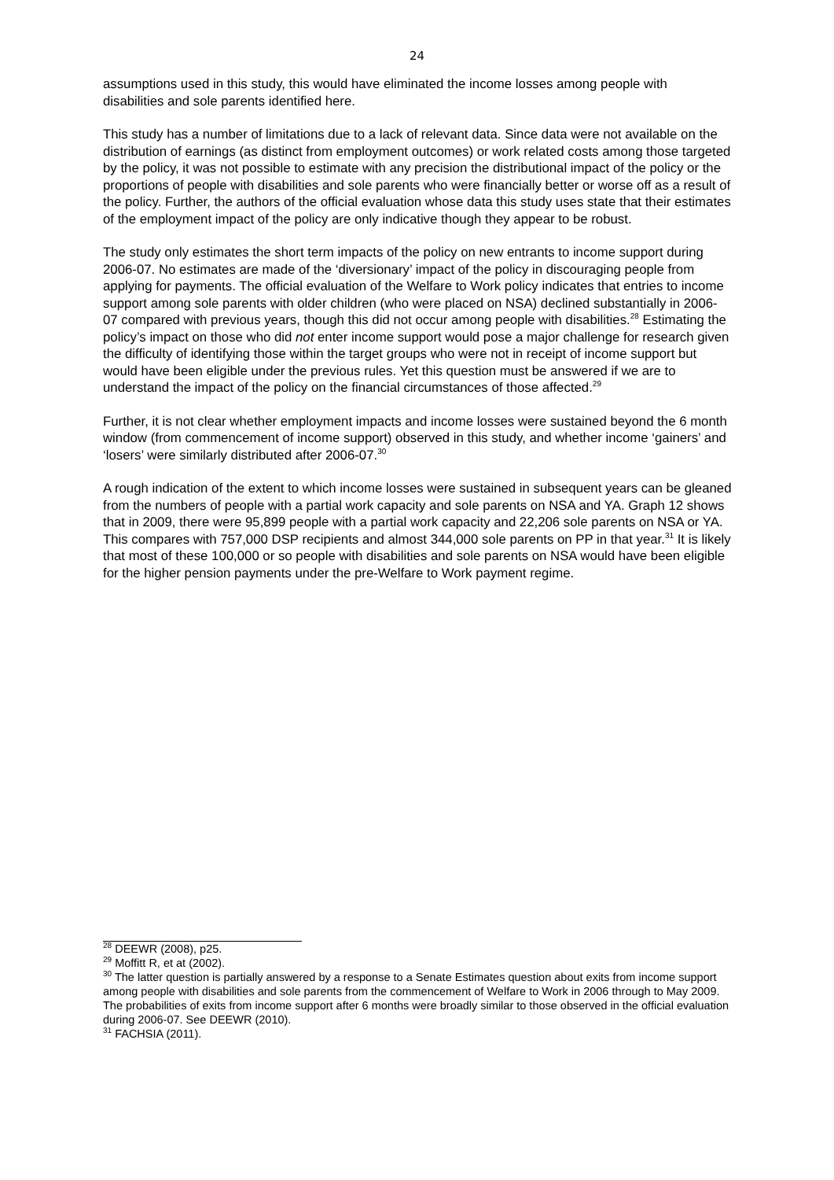24
assumptions used in this study, this would have eliminated the income losses among people with disabilities and sole parents identified here.
This study has a number of limitations due to a lack of relevant data. Since data were not available on the distribution of earnings (as distinct from employment outcomes) or work related costs among those targeted by the policy, it was not possible to estimate with any precision the distributional impact of the policy or the proportions of people with disabilities and sole parents who were financially better or worse off as a result of the policy. Further, the authors of the official evaluation whose data this study uses state that their estimates of the employment impact of the policy are only indicative though they appear to be robust.
The study only estimates the short term impacts of the policy on new entrants to income support during 2006-07. No estimates are made of the ‘diversionary’ impact of the policy in discouraging people from applying for payments. The official evaluation of the Welfare to Work policy indicates that entries to income support among sole parents with older children (who were placed on NSA) declined substantially in 2006-07 compared with previous years, though this did not occur among people with disabilities.<sup>28</sup> Estimating the policy’s impact on those who did not enter income support would pose a major challenge for research given the difficulty of identifying those within the target groups who were not in receipt of income support but would have been eligible under the previous rules. Yet this question must be answered if we are to understand the impact of the policy on the financial circumstances of those affected.<sup>29</sup>
Further, it is not clear whether employment impacts and income losses were sustained beyond the 6 month window (from commencement of income support) observed in this study, and whether income ‘gainers’ and ‘losers’ were similarly distributed after 2006-07.<sup>30</sup>
A rough indication of the extent to which income losses were sustained in subsequent years can be gleaned from the numbers of people with a partial work capacity and sole parents on NSA and YA. Graph 12 shows that in 2009, there were 95,899 people with a partial work capacity and 22,206 sole parents on NSA or YA. This compares with 757,000 DSP recipients and almost 344,000 sole parents on PP in that year.<sup>31</sup> It is likely that most of these 100,000 or so people with disabilities and sole parents on NSA would have been eligible for the higher pension payments under the pre-Welfare to Work payment regime.
<sup>28</sup> DEEWR (2008), p25.
<sup>29</sup> Moffitt R, et at (2002).
<sup>30</sup> The latter question is partially answered by a response to a Senate Estimates question about exits from income support among people with disabilities and sole parents from the commencement of Welfare to Work in 2006 through to May 2009. The probabilities of exits from income support after 6 months were broadly similar to those observed in the official evaluation during 2006-07. See DEEWR (2010).
<sup>31</sup> FACHSIA (2011).